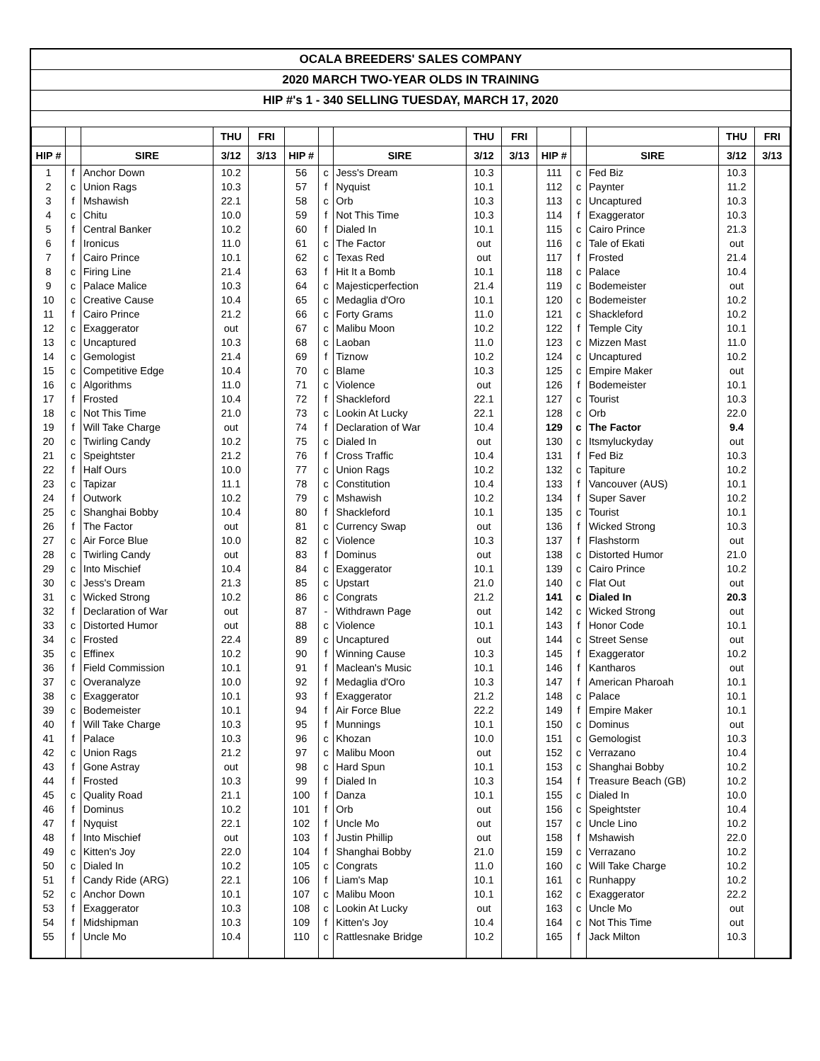OCALA BREEDERS' SALES COMPANY
2020 MARCH TWO-YEAR OLDS IN TRAINING
HIP #'s 1 - 340 SELLING TUESDAY, MARCH 17, 2020
| | | | THU | FRI | | | | THU | FRI | | | | THU | FRI |
| --- | --- | --- | --- | --- | --- | --- | --- | --- | --- | --- | --- | --- | --- | --- |
| HIP # | | SIRE | 3/12 | 3/13 | HIP # | | SIRE | 3/12 | 3/13 | HIP # | | SIRE | 3/12 | 3/13 |
| 1 | f | Anchor Down | 10.2 | | 56 | c | Jess's Dream | 10.3 | | 111 | c | Fed Biz | 10.3 | |
| 2 | c | Union Rags | 10.3 | | 57 | f | Nyquist | 10.1 | | 112 | c | Paynter | 11.2 | |
| 3 | f | Mshawish | 22.1 | | 58 | c | Orb | 10.3 | | 113 | c | Uncaptured | 10.3 | |
| 4 | c | Chitu | 10.0 | | 59 | f | Not This Time | 10.3 | | 114 | f | Exaggerator | 10.3 | |
| 5 | f | Central Banker | 10.2 | | 60 | f | Dialed In | 10.1 | | 115 | c | Cairo Prince | 21.3 | |
| 6 | f | Ironicus | 11.0 | | 61 | c | The Factor | out | | 116 | c | Tale of Ekati | out | |
| 7 | f | Cairo Prince | 10.1 | | 62 | c | Texas Red | out | | 117 | f | Frosted | 21.4 | |
| 8 | c | Firing Line | 21.4 | | 63 | f | Hit It a Bomb | 10.1 | | 118 | c | Palace | 10.4 | |
| 9 | c | Palace Malice | 10.3 | | 64 | c | Majesticperfection | 21.4 | | 119 | c | Bodemeister | out | |
| 10 | c | Creative Cause | 10.4 | | 65 | c | Medaglia d'Oro | 10.1 | | 120 | c | Bodemeister | 10.2 | |
| 11 | f | Cairo Prince | 21.2 | | 66 | c | Forty Grams | 11.0 | | 121 | c | Shackleford | 10.2 | |
| 12 | c | Exaggerator | out | | 67 | c | Malibu Moon | 10.2 | | 122 | f | Temple City | 10.1 | |
| 13 | c | Uncaptured | 10.3 | | 68 | c | Laoban | 11.0 | | 123 | c | Mizzen Mast | 11.0 | |
| 14 | c | Gemologist | 21.4 | | 69 | f | Tiznow | 10.2 | | 124 | c | Uncaptured | 10.2 | |
| 15 | c | Competitive Edge | 10.4 | | 70 | c | Blame | 10.3 | | 125 | c | Empire Maker | out | |
| 16 | c | Algorithms | 11.0 | | 71 | c | Violence | out | | 126 | f | Bodemeister | 10.1 | |
| 17 | f | Frosted | 10.4 | | 72 | f | Shackleford | 22.1 | | 127 | c | Tourist | 10.3 | |
| 18 | c | Not This Time | 21.0 | | 73 | c | Lookin At Lucky | 22.1 | | 128 | c | Orb | 22.0 | |
| 19 | f | Will Take Charge | out | | 74 | f | Declaration of War | 10.4 | | 129 | c | The Factor | 9.4 | |
| 20 | c | Twirling Candy | 10.2 | | 75 | c | Dialed In | out | | 130 | c | Itsmyluckyday | out | |
| 21 | c | Speightster | 21.2 | | 76 | f | Cross Traffic | 10.4 | | 131 | f | Fed Biz | 10.3 | |
| 22 | f | Half Ours | 10.0 | | 77 | c | Union Rags | 10.2 | | 132 | c | Tapiture | 10.2 | |
| 23 | c | Tapizar | 11.1 | | 78 | c | Constitution | 10.4 | | 133 | f | Vancouver (AUS) | 10.1 | |
| 24 | f | Outwork | 10.2 | | 79 | c | Mshawish | 10.2 | | 134 | f | Super Saver | 10.2 | |
| 25 | c | Shanghai Bobby | 10.4 | | 80 | f | Shackleford | 10.1 | | 135 | c | Tourist | 10.1 | |
| 26 | f | The Factor | out | | 81 | c | Currency Swap | out | | 136 | f | Wicked Strong | 10.3 | |
| 27 | c | Air Force Blue | 10.0 | | 82 | c | Violence | 10.3 | | 137 | f | Flashstorm | out | |
| 28 | c | Twirling Candy | out | | 83 | f | Dominus | out | | 138 | c | Distorted Humor | 21.0 | |
| 29 | c | Into Mischief | 10.4 | | 84 | c | Exaggerator | 10.1 | | 139 | c | Cairo Prince | 10.2 | |
| 30 | c | Jess's Dream | 21.3 | | 85 | c | Upstart | 21.0 | | 140 | c | Flat Out | out | |
| 31 | c | Wicked Strong | 10.2 | | 86 | c | Congrats | 21.2 | | 141 | c | Dialed In | 20.3 | |
| 32 | f | Declaration of War | out | | 87 | - | Withdrawn Page | out | | 142 | c | Wicked Strong | out | |
| 33 | c | Distorted Humor | out | | 88 | c | Violence | 10.1 | | 143 | f | Honor Code | 10.1 | |
| 34 | c | Frosted | 22.4 | | 89 | c | Uncaptured | out | | 144 | c | Street Sense | out | |
| 35 | c | Effinex | 10.2 | | 90 | f | Winning Cause | 10.3 | | 145 | f | Exaggerator | 10.2 | |
| 36 | f | Field Commission | 10.1 | | 91 | f | Maclean's Music | 10.1 | | 146 | f | Kantharos | out | |
| 37 | c | Overanalyze | 10.0 | | 92 | f | Medaglia d'Oro | 10.3 | | 147 | f | American Pharoah | 10.1 | |
| 38 | c | Exaggerator | 10.1 | | 93 | f | Exaggerator | 21.2 | | 148 | c | Palace | 10.1 | |
| 39 | c | Bodemeister | 10.1 | | 94 | f | Air Force Blue | 22.2 | | 149 | f | Empire Maker | 10.1 | |
| 40 | f | Will Take Charge | 10.3 | | 95 | f | Munnings | 10.1 | | 150 | c | Dominus | out | |
| 41 | f | Palace | 10.3 | | 96 | c | Khozan | 10.0 | | 151 | c | Gemologist | 10.3 | |
| 42 | c | Union Rags | 21.2 | | 97 | c | Malibu Moon | out | | 152 | c | Verrazano | 10.4 | |
| 43 | f | Gone Astray | out | | 98 | c | Hard Spun | 10.1 | | 153 | c | Shanghai Bobby | 10.2 | |
| 44 | f | Frosted | 10.3 | | 99 | f | Dialed In | 10.3 | | 154 | f | Treasure Beach (GB) | 10.2 | |
| 45 | c | Quality Road | 21.1 | | 100 | f | Danza | 10.1 | | 155 | c | Dialed In | 10.0 | |
| 46 | f | Dominus | 10.2 | | 101 | f | Orb | out | | 156 | c | Speightster | 10.4 | |
| 47 | f | Nyquist | 22.1 | | 102 | f | Uncle Mo | out | | 157 | c | Uncle Lino | 10.2 | |
| 48 | f | Into Mischief | out | | 103 | f | Justin Phillip | out | | 158 | f | Mshawish | 22.0 | |
| 49 | c | Kitten's Joy | 22.0 | | 104 | f | Shanghai Bobby | 21.0 | | 159 | c | Verrazano | 10.2 | |
| 50 | c | Dialed In | 10.2 | | 105 | c | Congrats | 11.0 | | 160 | c | Will Take Charge | 10.2 | |
| 51 | f | Candy Ride (ARG) | 22.1 | | 106 | f | Liam's Map | 10.1 | | 161 | c | Runhappy | 10.2 | |
| 52 | c | Anchor Down | 10.1 | | 107 | c | Malibu Moon | 10.1 | | 162 | c | Exaggerator | 22.2 | |
| 53 | f | Exaggerator | 10.3 | | 108 | c | Lookin At Lucky | out | | 163 | c | Uncle Mo | out | |
| 54 | f | Midshipman | 10.3 | | 109 | f | Kitten's Joy | 10.4 | | 164 | c | Not This Time | out | |
| 55 | f | Uncle Mo | 10.4 | | 110 | c | Rattlesnake Bridge | 10.2 | | 165 | f | Jack Milton | 10.3 | |